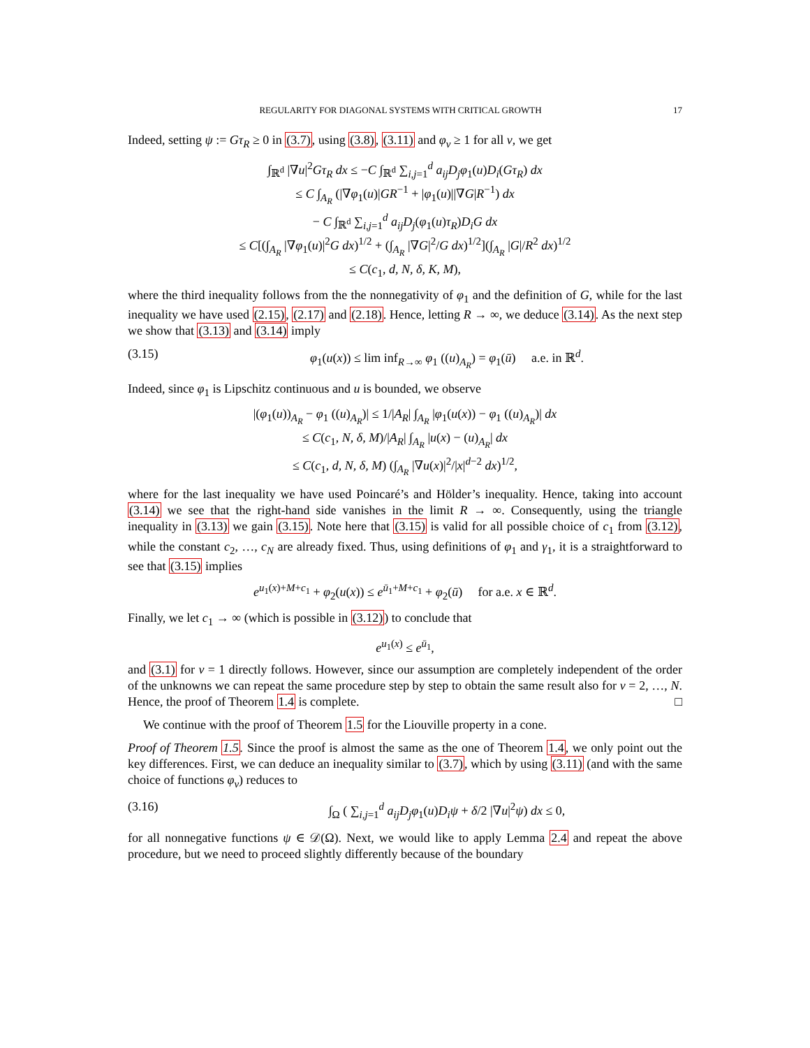REGULARITY FOR DIAGONAL SYSTEMS WITH CRITICAL GROWTH 17
Indeed, setting ψ := Gτ<sub>R</sub> ≥ 0 in (3.7), using (3.8), (3.11) and φ<sub>ν</sub> ≥ 1 for all ν, we get
∫<sub>ℝ<sup>d</sup></sub> |∇u|<sup>2</sup>Gτ<sub>R</sub> dx ≤ −C ∫<sub>ℝ<sup>d</sup></sub> ∑<sub>i,j=1</sub><sup>d</sup> a<sub>ij</sub>D<sub>j</sub>φ<sub>1</sub>(u)D<sub>i</sub>(Gτ<sub>R</sub>) dx
≤ C ∫<sub>A<sub>R</sub></sub> (|∇φ<sub>1</sub>(u)|GR<sup>−1</sup> + |φ<sub>1</sub>(u)||∇G|R<sup>−1</sup>) dx
− C ∫<sub>ℝ<sup>d</sup></sub> ∑<sub>i,j=1</sub><sup>d</sup> a<sub>ij</sub>D<sub>j</sub>(φ<sub>1</sub>(u)τ<sub>R</sub>)D<sub>i</sub>G dx
≤ C[(∫<sub>A<sub>R</sub></sub> |∇φ<sub>1</sub>(u)|<sup>2</sup>G dx)<sup>1/2</sup> + (∫<sub>A<sub>R</sub></sub> |∇G|<sup>2</sup>/G dx)<sup>1/2</sup>](∫<sub>A<sub>R</sub></sub> |G|/R<sup>2</sup> dx)<sup>1/2</sup>
≤ C(c<sub>1</sub>, d, N, δ, K, M),
where the third inequality follows from the the nonnegativity of φ<sub>1</sub> and the definition of G, while for the last inequality we have used (2.15), (2.17) and (2.18). Hence, letting R → ∞, we deduce (3.14). As the next step we show that (3.13) and (3.14) imply
(3.15) φ<sub>1</sub>(u(x)) ≤ lim inf<sub>R→∞</sub> φ<sub>1</sub> ((u)<sub>A<sub>R</sub></sub>) = φ<sub>1</sub>(ū) a.e. in ℝ<sup>d</sup>.
Indeed, since φ<sub>1</sub> is Lipschitz continuous and u is bounded, we observe
|(φ<sub>1</sub>(u))<sub>A<sub>R</sub></sub> − φ<sub>1</sub> ((u)<sub>A<sub>R</sub></sub>)| ≤ 1/|A<sub>R</sub>| ∫<sub>A<sub>R</sub></sub> |φ<sub>1</sub>(u(x)) − φ<sub>1</sub> ((u)<sub>A<sub>R</sub></sub>)| dx
≤ C(c<sub>1</sub>, N, δ, M)/|A<sub>R</sub>| ∫<sub>A<sub>R</sub></sub> |u(x) − (u)<sub>A<sub>R</sub></sub>| dx
≤ C(c<sub>1</sub>, d, N, δ, M) (∫<sub>A<sub>R</sub></sub> |∇u(x)|<sup>2</sup>/|x|<sup>d−2</sup> dx)<sup>1/2</sup>,
where for the last inequality we have used Poincaré’s and Hölder’s inequality. Hence, taking into account (3.14) we see that the right-hand side vanishes in the limit R → ∞. Consequently, using the triangle inequality in (3.13) we gain (3.15). Note here that (3.15) is valid for all possible choice of c<sub>1</sub> from (3.12), while the constant c<sub>2</sub>, …, c<sub>N</sub> are already fixed. Thus, using definitions of φ<sub>1</sub> and γ<sub>1</sub>, it is a straightforward to see that (3.15) implies
e<sup>u<sub>1</sub>(x)+M+c<sub>1</sub></sup> + φ<sub>2</sub>(u(x)) ≤ e<sup>ū<sub>1</sub>+M+c<sub>1</sub></sup> + φ<sub>2</sub>(ū) for a.e. x ∈ ℝ<sup>d</sup>.
Finally, we let c<sub>1</sub> → ∞ (which is possible in (3.12)) to conclude that
e<sup>u<sub>1</sub>(x)</sup> ≤ e<sup>ū<sub>1</sub></sup>,
and (3.1) for ν = 1 directly follows. However, since our assumption are completely independent of the order of the unknowns we can repeat the same procedure step by step to obtain the same result also for ν = 2, …, N. Hence, the proof of Theorem 1.4 is complete. □
We continue with the proof of Theorem 1.5 for the Liouville property in a cone.
Proof of Theorem 1.5. Since the proof is almost the same as the one of Theorem 1.4, we only point out the key differences. First, we can deduce an inequality similar to (3.7), which by using (3.11) (and with the same choice of functions φ<sub>ν</sub>) reduces to
(3.16) ∫<sub>Ω</sub> ( ∑<sub>i,j=1</sub><sup>d</sup> a<sub>ij</sub>D<sub>j</sub>φ<sub>1</sub>(u)D<sub>i</sub>ψ + δ/2 |∇u|<sup>2</sup>ψ) dx ≤ 0,
for all nonnegative functions ψ ∈ 𝒟(Ω). Next, we would like to apply Lemma 2.4 and repeat the above procedure, but we need to proceed slightly differently because of the boundary